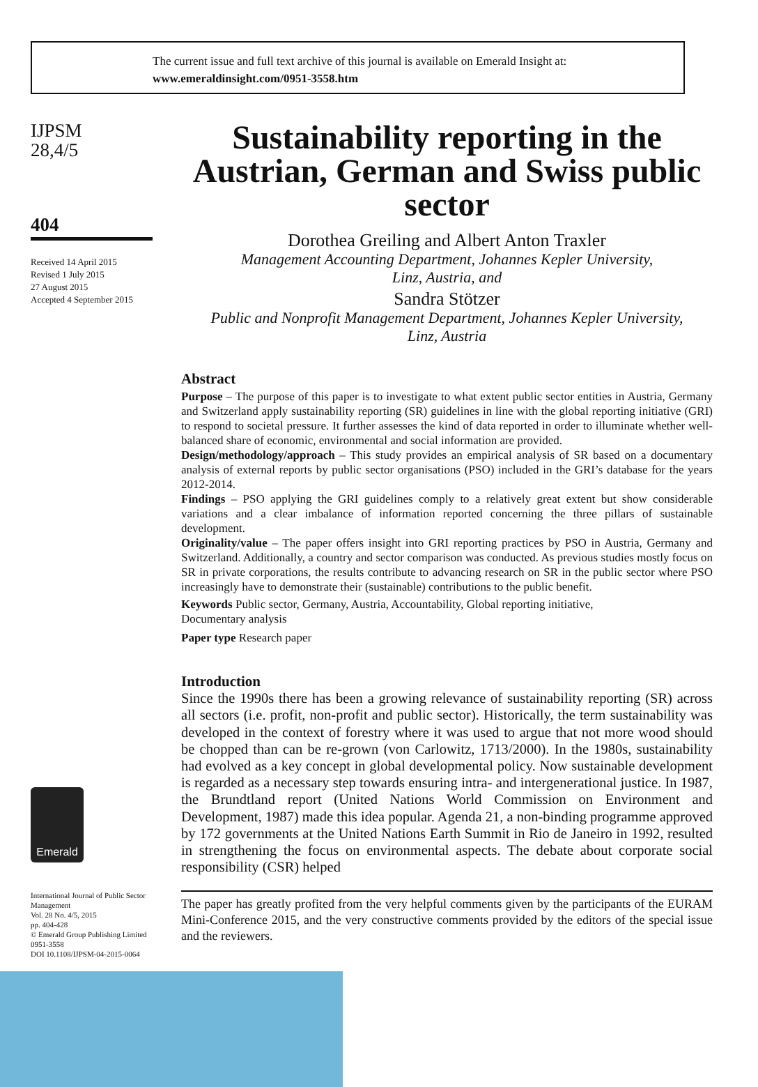The current issue and full text archive of this journal is available on Emerald Insight at:
www.emeraldinsight.com/0951-3558.htm
IJPSM
28,4/5
404
Received 14 April 2015
Revised 1 July 2015
27 August 2015
Accepted 4 September 2015
Emerald
International Journal of Public Sector Management
Vol. 28 No. 4/5, 2015
pp. 404-428
© Emerald Group Publishing Limited
0951-3558
DOI 10.1108/IJPSM-04-2015-0064
Sustainability reporting in the Austrian, German and Swiss public sector
Dorothea Greiling and Albert Anton Traxler
Management Accounting Department, Johannes Kepler University,
Linz, Austria, and
Sandra Stötzer
Public and Nonprofit Management Department, Johannes Kepler University,
Linz, Austria
Abstract
Purpose – The purpose of this paper is to investigate to what extent public sector entities in Austria, Germany and Switzerland apply sustainability reporting (SR) guidelines in line with the global reporting initiative (GRI) to respond to societal pressure. It further assesses the kind of data reported in order to illuminate whether well-balanced share of economic, environmental and social information are provided.
Design/methodology/approach – This study provides an empirical analysis of SR based on a documentary analysis of external reports by public sector organisations (PSO) included in the GRI’s database for the years 2012-2014.
Findings – PSO applying the GRI guidelines comply to a relatively great extent but show considerable variations and a clear imbalance of information reported concerning the three pillars of sustainable development.
Originality/value – The paper offers insight into GRI reporting practices by PSO in Austria, Germany and Switzerland. Additionally, a country and sector comparison was conducted. As previous studies mostly focus on SR in private corporations, the results contribute to advancing research on SR in the public sector where PSO increasingly have to demonstrate their (sustainable) contributions to the public benefit.
Keywords Public sector, Germany, Austria, Accountability, Global reporting initiative,
Documentary analysis
Paper type Research paper
Introduction
Since the 1990s there has been a growing relevance of sustainability reporting (SR) across all sectors (i.e. profit, non-profit and public sector). Historically, the term sustainability was developed in the context of forestry where it was used to argue that not more wood should be chopped than can be re-grown (von Carlowitz, 1713/2000). In the 1980s, sustainability had evolved as a key concept in global developmental policy. Now sustainable development is regarded as a necessary step towards ensuring intra- and intergenerational justice. In 1987, the Brundtland report (United Nations World Commission on Environment and Development, 1987) made this idea popular. Agenda 21, a non-binding programme approved by 172 governments at the United Nations Earth Summit in Rio de Janeiro in 1992, resulted in strengthening the focus on environmental aspects. The debate about corporate social responsibility (CSR) helped
The paper has greatly profited from the very helpful comments given by the participants of the EURAM Mini-Conference 2015, and the very constructive comments provided by the editors of the special issue and the reviewers.